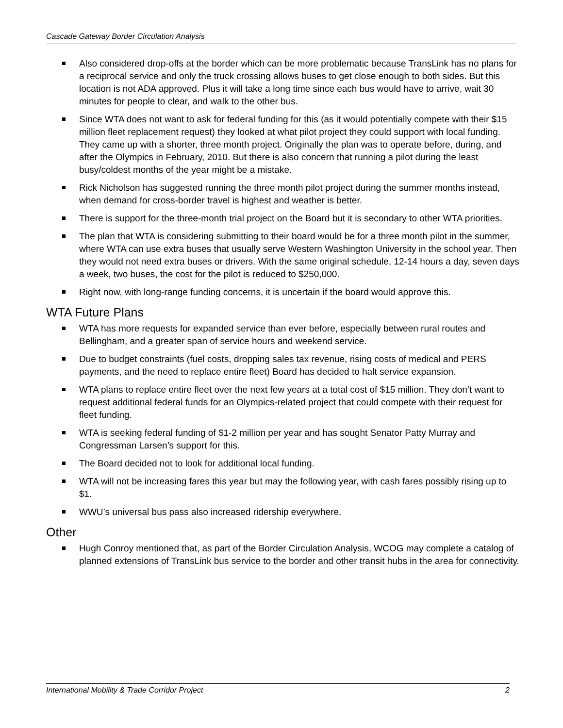Cascade Gateway Border Circulation Analysis
Also considered drop-offs at the border which can be more problematic because TransLink has no plans for a reciprocal service and only the truck crossing allows buses to get close enough to both sides. But this location is not ADA approved. Plus it will take a long time since each bus would have to arrive, wait 30 minutes for people to clear, and walk to the other bus.
Since WTA does not want to ask for federal funding for this (as it would potentially compete with their $15 million fleet replacement request) they looked at what pilot project they could support with local funding. They came up with a shorter, three month project. Originally the plan was to operate before, during, and after the Olympics in February, 2010. But there is also concern that running a pilot during the least busy/coldest months of the year might be a mistake.
Rick Nicholson has suggested running the three month pilot project during the summer months instead, when demand for cross-border travel is highest and weather is better.
There is support for the three-month trial project on the Board but it is secondary to other WTA priorities.
The plan that WTA is considering submitting to their board would be for a three month pilot in the summer, where WTA can use extra buses that usually serve Western Washington University in the school year. Then they would not need extra buses or drivers. With the same original schedule, 12-14 hours a day, seven days a week, two buses, the cost for the pilot is reduced to $250,000.
Right now, with long-range funding concerns, it is uncertain if the board would approve this.
WTA Future Plans
WTA has more requests for expanded service than ever before, especially between rural routes and Bellingham, and a greater span of service hours and weekend service.
Due to budget constraints (fuel costs, dropping sales tax revenue, rising costs of medical and PERS payments, and the need to replace entire fleet) Board has decided to halt service expansion.
WTA plans to replace entire fleet over the next few years at a total cost of $15 million. They don’t want to request additional federal funds for an Olympics-related project that could compete with their request for fleet funding.
WTA is seeking federal funding of $1-2 million per year and has sought Senator Patty Murray and Congressman Larsen’s support for this.
The Board decided not to look for additional local funding.
WTA will not be increasing fares this year but may the following year, with cash fares possibly rising up to $1.
WWU’s universal bus pass also increased ridership everywhere.
Other
Hugh Conroy mentioned that, as part of the Border Circulation Analysis, WCOG may complete a catalog of planned extensions of TransLink bus service to the border and other transit hubs in the area for connectivity.
International Mobility & Trade Corridor Project 2